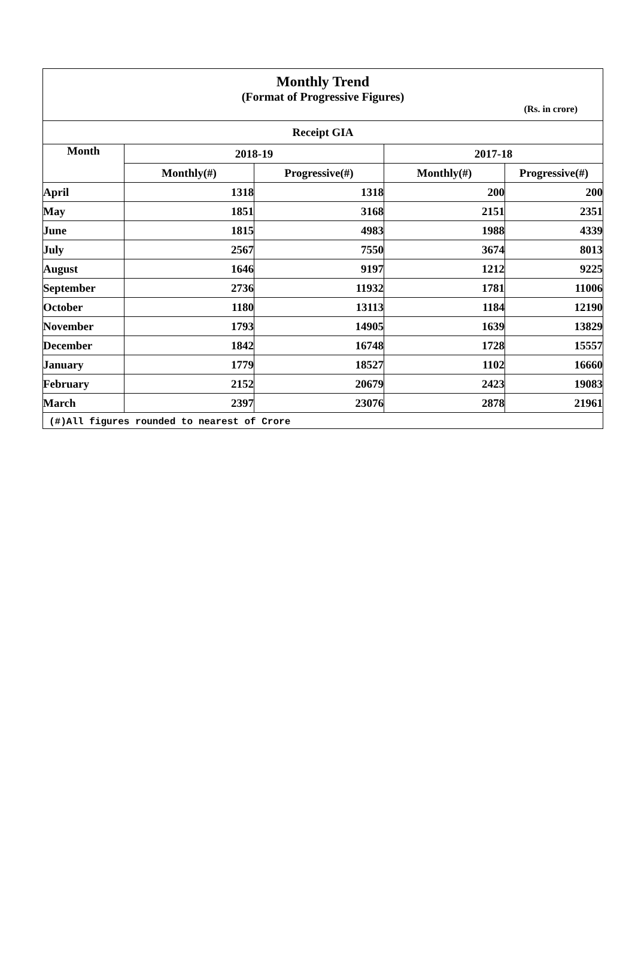Monthly Trend
(Format of Progressive Figures)
(Rs. in crore)
| Receipt GIA | | | | |
| --- | --- | --- | --- | --- |
| Month | 2018-19 | | 2017-18 | |
| | Monthly(#) | Progressive(#) | Monthly(#) | Progressive(#) |
| April | 1318 | 1318 | 200 | 200 |
| May | 1851 | 3168 | 2151 | 2351 |
| June | 1815 | 4983 | 1988 | 4339 |
| July | 2567 | 7550 | 3674 | 8013 |
| August | 1646 | 9197 | 1212 | 9225 |
| September | 2736 | 11932 | 1781 | 11006 |
| October | 1180 | 13113 | 1184 | 12190 |
| November | 1793 | 14905 | 1639 | 13829 |
| December | 1842 | 16748 | 1728 | 15557 |
| January | 1779 | 18527 | 1102 | 16660 |
| February | 2152 | 20679 | 2423 | 19083 |
| March | 2397 | 23076 | 2878 | 21961 |
(#)All figures rounded to nearest of Crore